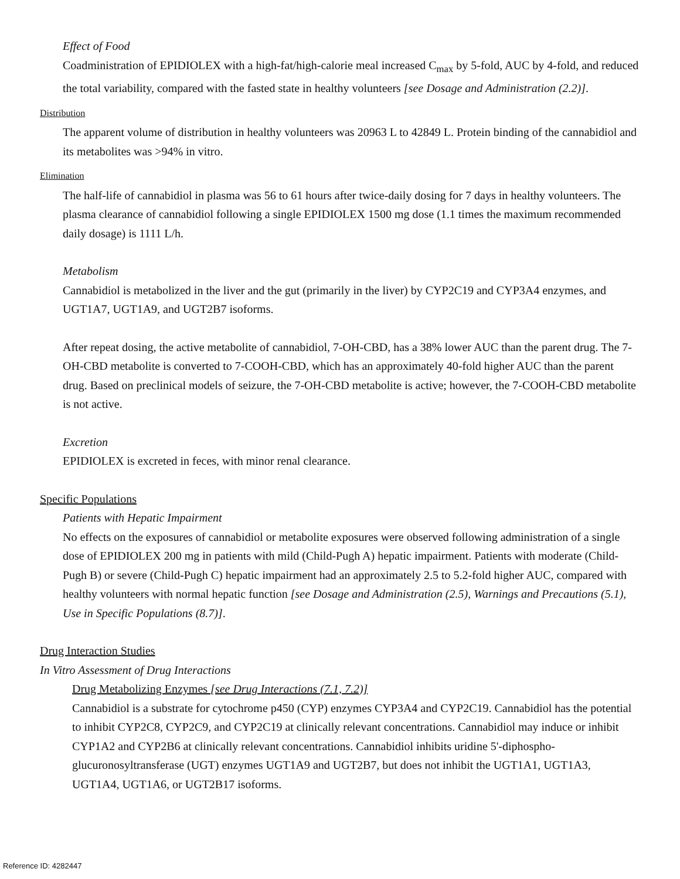Effect of Food
Coadministration of EPIDIOLEX with a high-fat/high-calorie meal increased C<sub>max</sub> by 5-fold, AUC by 4-fold, and reduced the total variability, compared with the fasted state in healthy volunteers [see Dosage and Administration (2.2)].
Distribution
The apparent volume of distribution in healthy volunteers was 20963 L to 42849 L. Protein binding of the cannabidiol and its metabolites was >94% in vitro.
Elimination
The half-life of cannabidiol in plasma was 56 to 61 hours after twice-daily dosing for 7 days in healthy volunteers. The plasma clearance of cannabidiol following a single EPIDIOLEX 1500 mg dose (1.1 times the maximum recommended daily dosage) is 1111 L/h.
Metabolism
Cannabidiol is metabolized in the liver and the gut (primarily in the liver) by CYP2C19 and CYP3A4 enzymes, and UGT1A7, UGT1A9, and UGT2B7 isoforms.
After repeat dosing, the active metabolite of cannabidiol, 7-OH-CBD, has a 38% lower AUC than the parent drug. The 7-OH-CBD metabolite is converted to 7-COOH-CBD, which has an approximately 40-fold higher AUC than the parent drug. Based on preclinical models of seizure, the 7-OH-CBD metabolite is active; however, the 7-COOH-CBD metabolite is not active.
Excretion
EPIDIOLEX is excreted in feces, with minor renal clearance.
Specific Populations
Patients with Hepatic Impairment
No effects on the exposures of cannabidiol or metabolite exposures were observed following administration of a single dose of EPIDIOLEX 200 mg in patients with mild (Child-Pugh A) hepatic impairment. Patients with moderate (Child-Pugh B) or severe (Child-Pugh C) hepatic impairment had an approximately 2.5 to 5.2-fold higher AUC, compared with healthy volunteers with normal hepatic function [see Dosage and Administration (2.5), Warnings and Precautions (5.1), Use in Specific Populations (8.7)].
Drug Interaction Studies
In Vitro Assessment of Drug Interactions
Drug Metabolizing Enzymes [see Drug Interactions (7.1, 7.2)]
Cannabidiol is a substrate for cytochrome p450 (CYP) enzymes CYP3A4 and CYP2C19. Cannabidiol has the potential to inhibit CYP2C8, CYP2C9, and CYP2C19 at clinically relevant concentrations. Cannabidiol may induce or inhibit CYP1A2 and CYP2B6 at clinically relevant concentrations. Cannabidiol inhibits uridine 5'-diphospho-glucuronosyltransferase (UGT) enzymes UGT1A9 and UGT2B7, but does not inhibit the UGT1A1, UGT1A3, UGT1A4, UGT1A6, or UGT2B17 isoforms.
Reference ID: 4282447